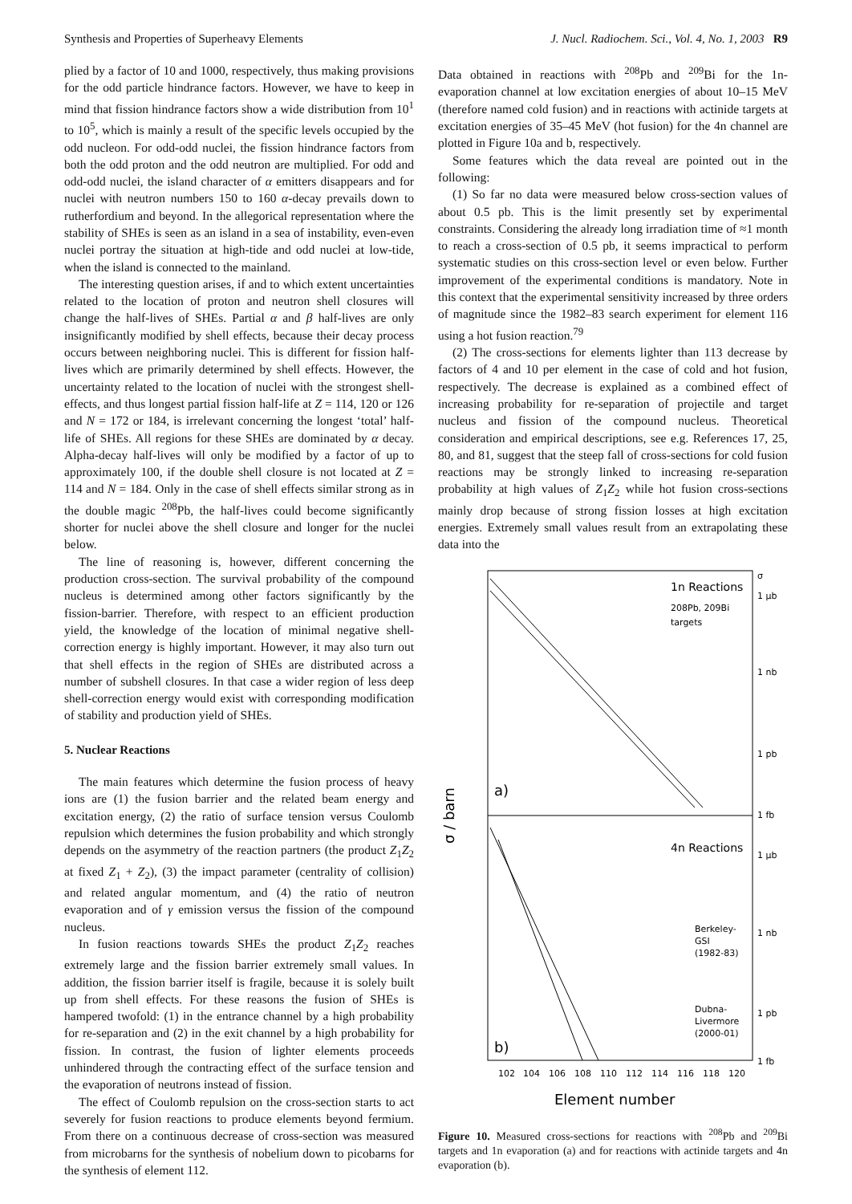Synthesis and Properties of Superheavy Elements J. Nucl. Radiochem. Sci., Vol. 4, No. 1, 2003 R9
plied by a factor of 10 and 1000, respectively, thus making provisions for the odd particle hindrance factors. However, we have to keep in mind that fission hindrance factors show a wide distribution from 10<sup>1</sup> to 10<sup>5</sup>, which is mainly a result of the specific levels occupied by the odd nucleon. For odd-odd nuclei, the fission hindrance factors from both the odd proton and the odd neutron are multiplied. For odd and odd-odd nuclei, the island character of α emitters disappears and for nuclei with neutron numbers 150 to 160 α-decay prevails down to rutherfordium and beyond. In the allegorical representation where the stability of SHEs is seen as an island in a sea of instability, even-even nuclei portray the situation at high-tide and odd nuclei at low-tide, when the island is connected to the mainland.
The interesting question arises, if and to which extent uncertainties related to the location of proton and neutron shell closures will change the half-lives of SHEs. Partial α and β half-lives are only insignificantly modified by shell effects, because their decay process occurs between neighboring nuclei. This is different for fission half-lives which are primarily determined by shell effects. However, the uncertainty related to the location of nuclei with the strongest shell-effects, and thus longest partial fission half-life at Z = 114, 120 or 126 and N = 172 or 184, is irrelevant concerning the longest ‘total’ half-life of SHEs. All regions for these SHEs are dominated by α decay. Alpha-decay half-lives will only be modified by a factor of up to approximately 100, if the double shell closure is not located at Z = 114 and N = 184. Only in the case of shell effects similar strong as in the double magic <sup>208</sup>Pb, the half-lives could become significantly shorter for nuclei above the shell closure and longer for the nuclei below.
The line of reasoning is, however, different concerning the production cross-section. The survival probability of the compound nucleus is determined among other factors significantly by the fission-barrier. Therefore, with respect to an efficient production yield, the knowledge of the location of minimal negative shell-correction energy is highly important. However, it may also turn out that shell effects in the region of SHEs are distributed across a number of subshell closures. In that case a wider region of less deep shell-correction energy would exist with corresponding modification of stability and production yield of SHEs.
5. Nuclear Reactions
The main features which determine the fusion process of heavy ions are (1) the fusion barrier and the related beam energy and excitation energy, (2) the ratio of surface tension versus Coulomb repulsion which determines the fusion probability and which strongly depends on the asymmetry of the reaction partners (the product Z<sub>1</sub>Z<sub>2</sub> at fixed Z<sub>1</sub> + Z<sub>2</sub>), (3) the impact parameter (centrality of collision) and related angular momentum, and (4) the ratio of neutron evaporation and of γ emission versus the fission of the compound nucleus.
In fusion reactions towards SHEs the product Z<sub>1</sub>Z<sub>2</sub> reaches extremely large and the fission barrier extremely small values. In addition, the fission barrier itself is fragile, because it is solely built up from shell effects. For these reasons the fusion of SHEs is hampered twofold: (1) in the entrance channel by a high probability for re-separation and (2) in the exit channel by a high probability for fission. In contrast, the fusion of lighter elements proceeds unhindered through the contracting effect of the surface tension and the evaporation of neutrons instead of fission.
The effect of Coulomb repulsion on the cross-section starts to act severely for fusion reactions to produce elements beyond fermium. From there on a continuous decrease of cross-section was measured from microbarns for the synthesis of nobelium down to picobarns for the synthesis of element 112.
Data obtained in reactions with <sup>208</sup>Pb and <sup>209</sup>Bi for the 1n-evaporation channel at low excitation energies of about 10–15 MeV (therefore named cold fusion) and in reactions with actinide targets at excitation energies of 35–45 MeV (hot fusion) for the 4n channel are plotted in Figure 10a and b, respectively.
Some features which the data reveal are pointed out in the following:
(1) So far no data were measured below cross-section values of about 0.5 pb. This is the limit presently set by experimental constraints. Considering the already long irradiation time of ≈1 month to reach a cross-section of 0.5 pb, it seems impractical to perform systematic studies on this cross-section level or even below. Further improvement of the experimental conditions is mandatory. Note in this context that the experimental sensitivity increased by three orders of magnitude since the 1982–83 search experiment for element 116 using a hot fusion reaction.<sup>79</sup>
(2) The cross-sections for elements lighter than 113 decrease by factors of 4 and 10 per element in the case of cold and hot fusion, respectively. The decrease is explained as a combined effect of increasing probability for re-separation of projectile and target nucleus and fission of the compound nucleus. Theoretical consideration and empirical descriptions, see e.g. References 17, 25, 80, and 81, suggest that the steep fall of cross-sections for cold fusion reactions may be strongly linked to increasing re-separation probability at high values of Z<sub>1</sub>Z<sub>2</sub> while hot fusion cross-sections mainly drop because of strong fission losses at high excitation energies. Extremely small values result from an extrapolating these data into the
σ
1 μb
1 nb
1 pb
1 fb
1 μb
1 nb
1 pb
1 fb
1n Reactions
208Pb, 209Bi
targets
4n Reactions
Berkeley-
GSI
(1982-83)
Dubna-
Livermore
(2000-01)
a)
b)
σ / barn
102
104
106
108
110
112
114
116
118
120
Element number
Figure 10. Measured cross-sections for reactions with <sup>208</sup>Pb and <sup>209</sup>Bi targets and 1n evaporation (a) and for reactions with actinide targets and 4n evaporation (b).